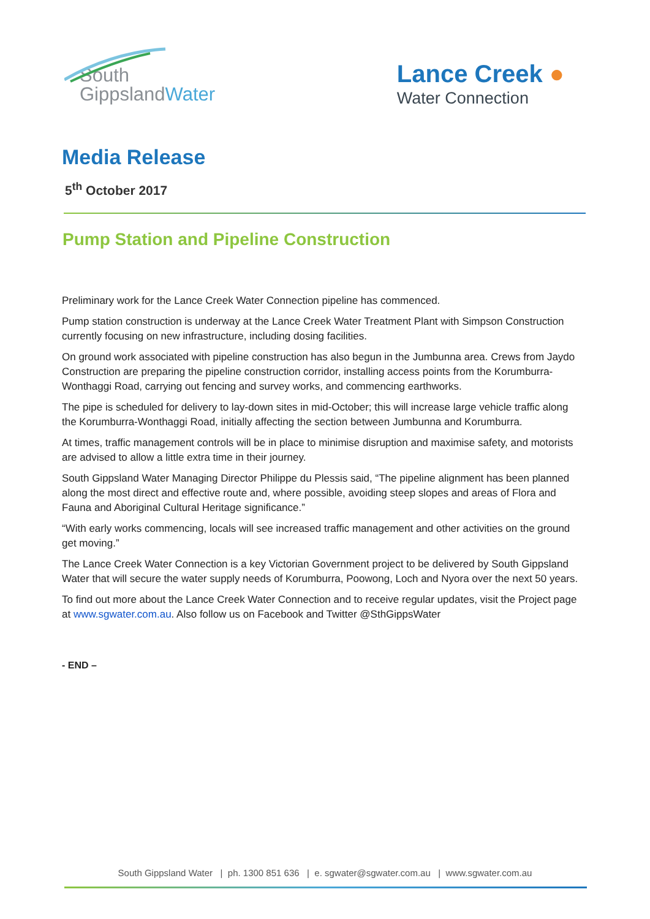South
GippslandWater
Lance Creek ●
Water Connection
Media Release
5<sup>th</sup> October 2017
Pump Station and Pipeline Construction
Preliminary work for the Lance Creek Water Connection pipeline has commenced.
Pump station construction is underway at the Lance Creek Water Treatment Plant with Simpson Construction currently focusing on new infrastructure, including dosing facilities.
On ground work associated with pipeline construction has also begun in the Jumbunna area. Crews from Jaydo Construction are preparing the pipeline construction corridor, installing access points from the Korumburra-Wonthaggi Road, carrying out fencing and survey works, and commencing earthworks.
The pipe is scheduled for delivery to lay-down sites in mid-October; this will increase large vehicle traffic along the Korumburra-Wonthaggi Road, initially affecting the section between Jumbunna and Korumburra.
At times, traffic management controls will be in place to minimise disruption and maximise safety, and motorists are advised to allow a little extra time in their journey.
South Gippsland Water Managing Director Philippe du Plessis said, “The pipeline alignment has been planned along the most direct and effective route and, where possible, avoiding steep slopes and areas of Flora and Fauna and Aboriginal Cultural Heritage significance.”
“With early works commencing, locals will see increased traffic management and other activities on the ground get moving.”
The Lance Creek Water Connection is a key Victorian Government project to be delivered by South Gippsland Water that will secure the water supply needs of Korumburra, Poowong, Loch and Nyora over the next 50 years.
To find out more about the Lance Creek Water Connection and to receive regular updates, visit the Project page at www.sgwater.com.au. Also follow us on Facebook and Twitter @SthGippsWater
- END –
South Gippsland Water | ph. 1300 851 636 | e. sgwater@sgwater.com.au | www.sgwater.com.au